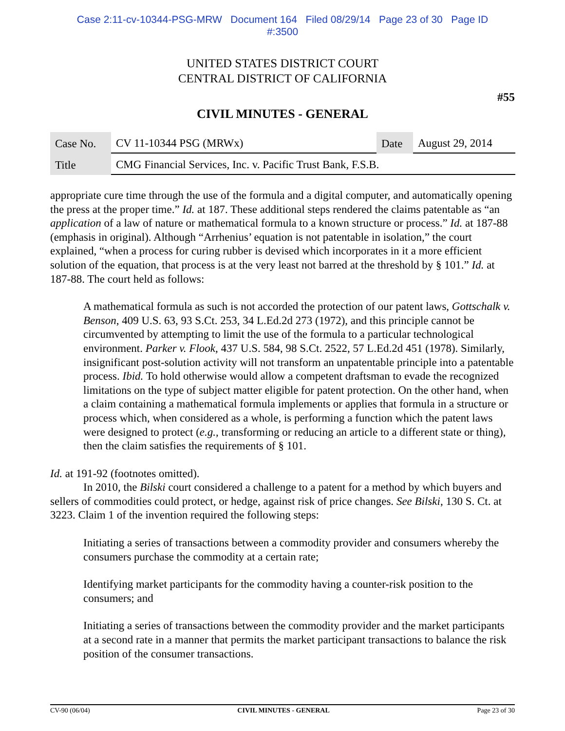Case 2:11-cv-10344-PSG-MRW Document 164 Filed 08/29/14 Page 23 of 30 Page ID
#:3500
UNITED STATES DISTRICT COURT
CENTRAL DISTRICT OF CALIFORNIA
#55
CIVIL MINUTES - GENERAL
| Case No. | CV 11-10344 PSG (MRWx) | Date | August 29, 2014 |
| Title | CMG Financial Services, Inc. v. Pacific Trust Bank, F.S.B. | | |
appropriate cure time through the use of the formula and a digital computer, and automatically opening the press at the proper time.” Id. at 187. These additional steps rendered the claims patentable as “an application of a law of nature or mathematical formula to a known structure or process.” Id. at 187-88 (emphasis in original). Although “Arrhenius’ equation is not patentable in isolation,” the court explained, “when a process for curing rubber is devised which incorporates in it a more efficient solution of the equation, that process is at the very least not barred at the threshold by § 101.” Id. at 187-88. The court held as follows:
A mathematical formula as such is not accorded the protection of our patent laws, Gottschalk v. Benson, 409 U.S. 63, 93 S.Ct. 253, 34 L.Ed.2d 273 (1972), and this principle cannot be circumvented by attempting to limit the use of the formula to a particular technological environment. Parker v. Flook, 437 U.S. 584, 98 S.Ct. 2522, 57 L.Ed.2d 451 (1978). Similarly, insignificant post-solution activity will not transform an unpatentable principle into a patentable process. Ibid. To hold otherwise would allow a competent draftsman to evade the recognized limitations on the type of subject matter eligible for patent protection. On the other hand, when a claim containing a mathematical formula implements or applies that formula in a structure or process which, when considered as a whole, is performing a function which the patent laws were designed to protect (e.g., transforming or reducing an article to a different state or thing), then the claim satisfies the requirements of § 101.
Id. at 191-92 (footnotes omitted).
In 2010, the Bilski court considered a challenge to a patent for a method by which buyers and sellers of commodities could protect, or hedge, against risk of price changes. See Bilski, 130 S. Ct. at 3223. Claim 1 of the invention required the following steps:
Initiating a series of transactions between a commodity provider and consumers whereby the consumers purchase the commodity at a certain rate;
Identifying market participants for the commodity having a counter-risk position to the consumers; and
Initiating a series of transactions between the commodity provider and the market participants at a second rate in a manner that permits the market participant transactions to balance the risk position of the consumer transactions.
CV-90 (06/04) CIVIL MINUTES - GENERAL Page 23 of 30